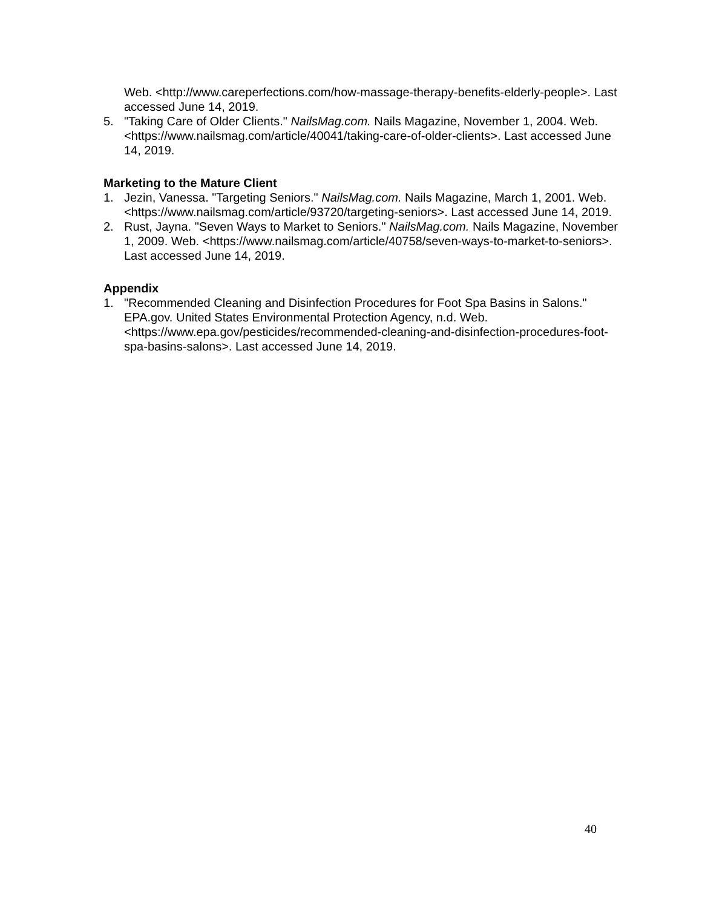Web. <http://www.careperfections.com/how-massage-therapy-benefits-elderly-people>. Last accessed June 14, 2019.
5. "Taking Care of Older Clients." NailsMag.com. Nails Magazine, November 1, 2004. Web. <https://www.nailsmag.com/article/40041/taking-care-of-older-clients>. Last accessed June 14, 2019.
Marketing to the Mature Client
1. Jezin, Vanessa. "Targeting Seniors." NailsMag.com. Nails Magazine, March 1, 2001. Web. <https://www.nailsmag.com/article/93720/targeting-seniors>. Last accessed June 14, 2019.
2. Rust, Jayna. "Seven Ways to Market to Seniors." NailsMag.com. Nails Magazine, November 1, 2009. Web. <https://www.nailsmag.com/article/40758/seven-ways-to-market-to-seniors>. Last accessed June 14, 2019.
Appendix
1. "Recommended Cleaning and Disinfection Procedures for Foot Spa Basins in Salons." EPA.gov. United States Environmental Protection Agency, n.d. Web. <https://www.epa.gov/pesticides/recommended-cleaning-and-disinfection-procedures-foot-spa-basins-salons>. Last accessed June 14, 2019.
40